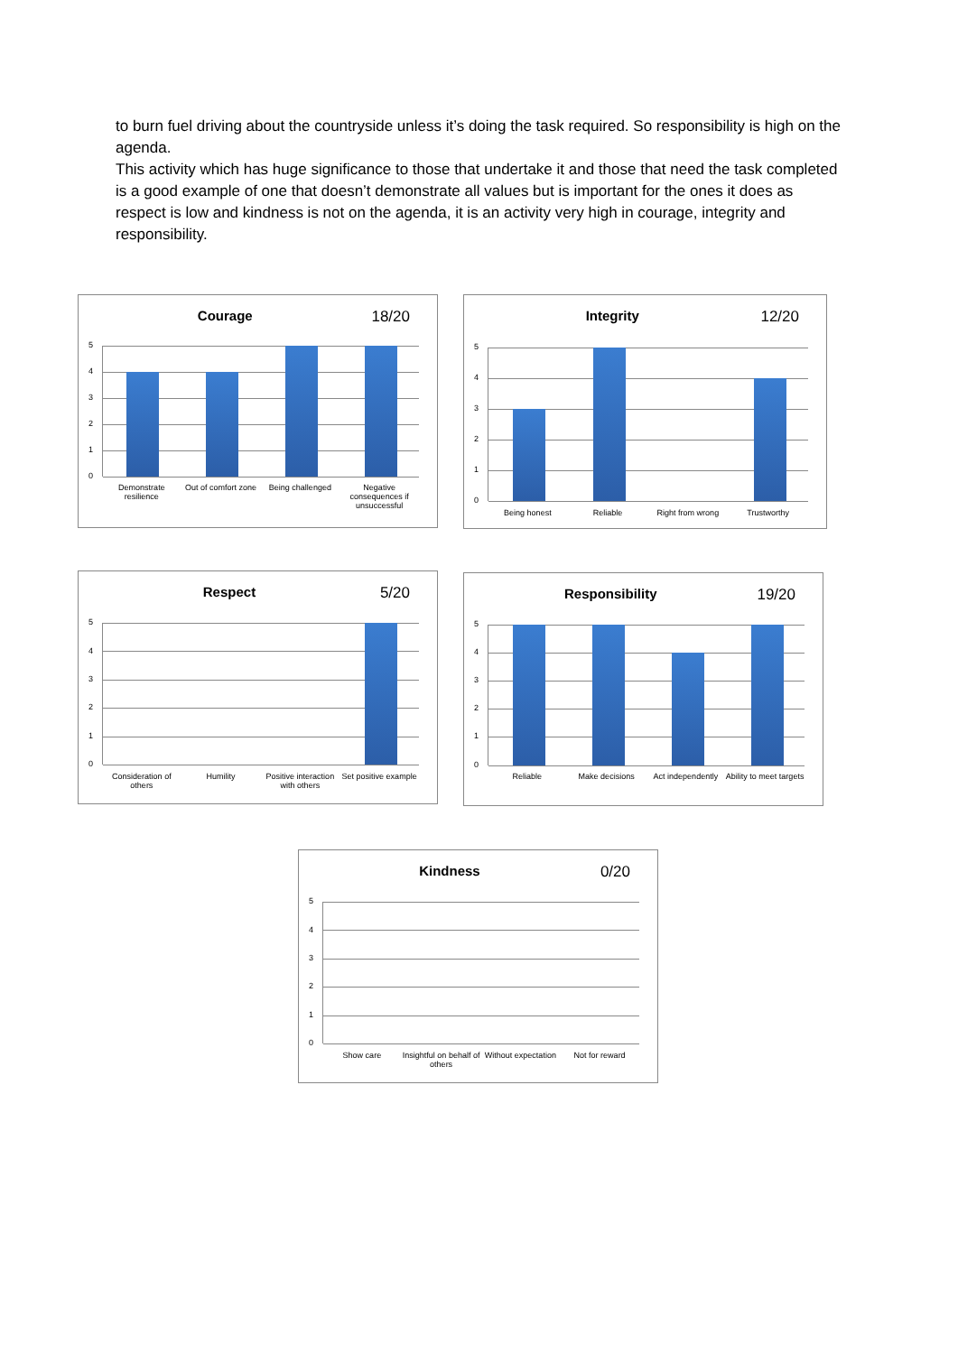to burn fuel driving about the countryside unless it’s doing the task required. So responsibility is high on the agenda.
This activity which has huge significance to those that undertake it and those that need the task completed is a good example of one that doesn’t demonstrate all values but is important for the ones it does as respect is low and kindness is not on the agenda, it is an activity very high in courage, integrity and responsibility.
Courage 18/20
5
4
3
2
1
0
Demonstrate resilience Out of comfort zone Being challenged Negative consequences if unsuccessful
Integrity 12/20
5
4
3
2
1
0
Being honest Reliable Right from wrong Trustworthy
Respect 5/20
5
4
3
2
1
0
Consideration of others Humility Positive interaction with others
Set positive example
Responsibility 19/20
5
4
3
2
1
0
Reliable Make decisions Act independently Ability to meet targets
Kindness 0/20
5
4
3
2
1
0
Show care Insightful on behalf of others Without expectation Not for reward